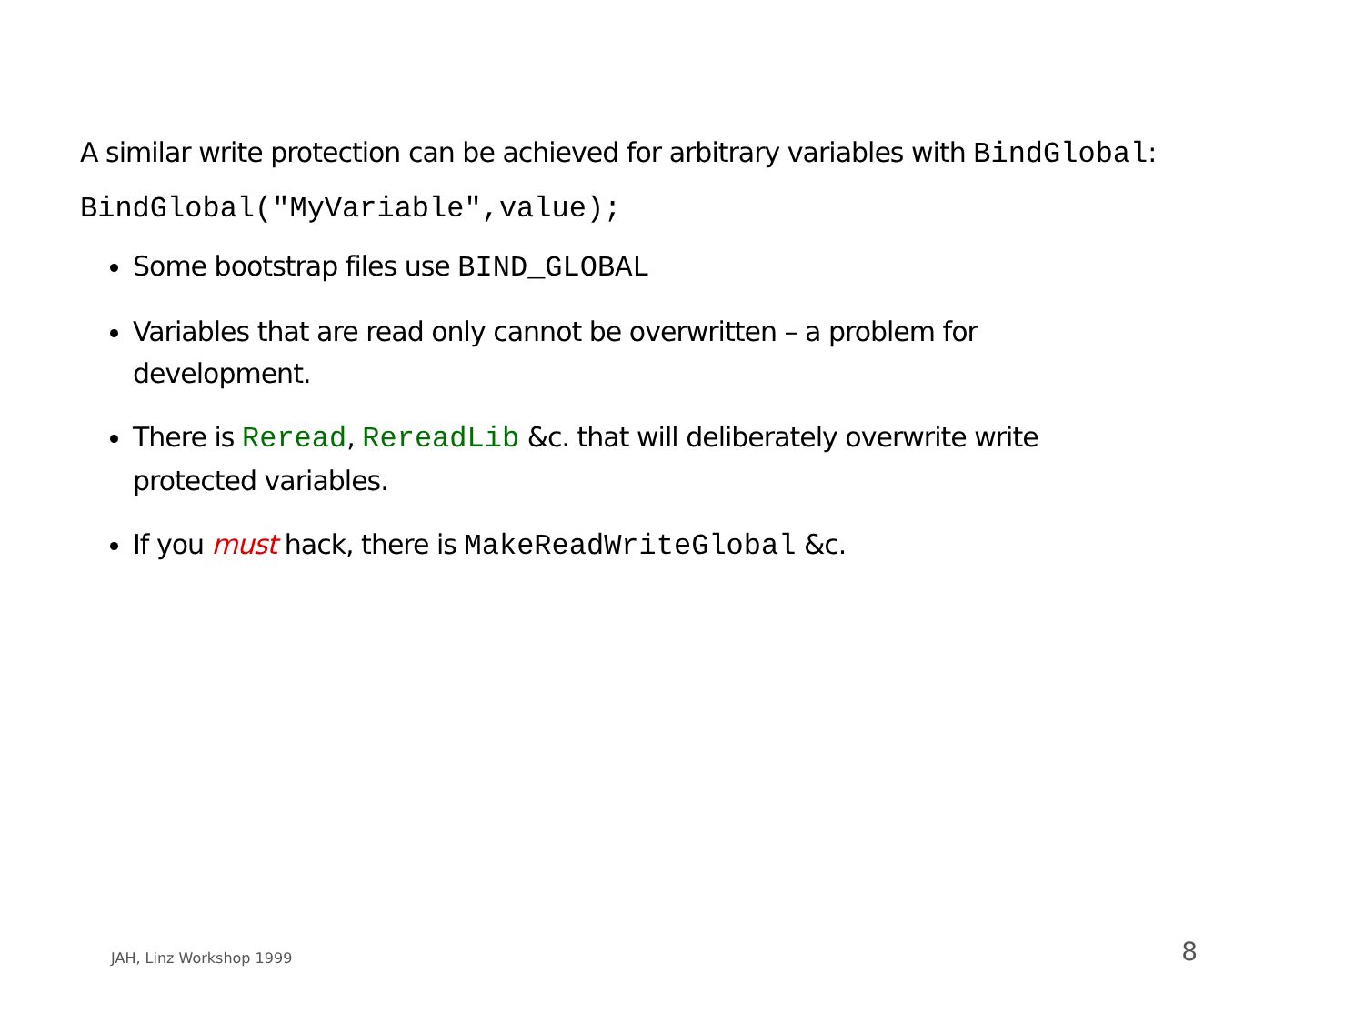A similar write protection can be achieved for arbitrary variables with BindGlobal:
BindGlobal("MyVariable",value);
Some bootstrap files use BIND_GLOBAL
Variables that are read only cannot be overwritten – a problem for development.
There is Reread, RereadLib &c. that will deliberately overwrite write protected variables.
If you must hack, there is MakeReadWriteGlobal &c.
JAH, Linz Workshop 1999 8